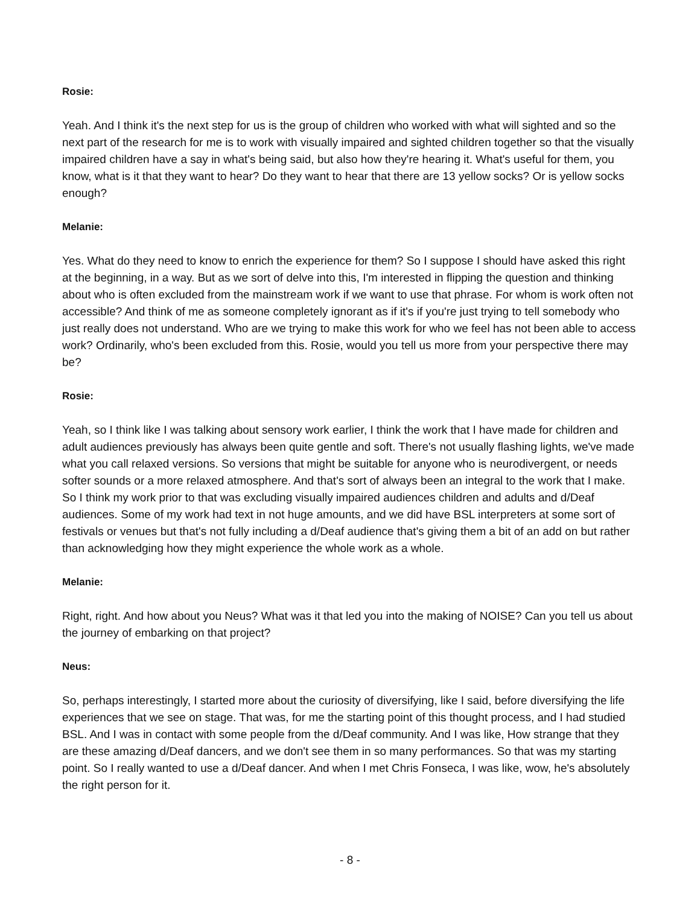Rosie:
Yeah. And I think it's the next step for us is the group of children who worked with what will sighted and so the next part of the research for me is to work with visually impaired and sighted children together so that the visually impaired children have a say in what's being said, but also how they're hearing it. What's useful for them, you know, what is it that they want to hear? Do they want to hear that there are 13 yellow socks? Or is yellow socks enough?
Melanie:
Yes. What do they need to know to enrich the experience for them? So I suppose I should have asked this right at the beginning, in a way. But as we sort of delve into this, I'm interested in flipping the question and thinking about who is often excluded from the mainstream work if we want to use that phrase. For whom is work often not accessible? And think of me as someone completely ignorant as if it's if you're just trying to tell somebody who just really does not understand. Who are we trying to make this work for who we feel has not been able to access work? Ordinarily, who's been excluded from this. Rosie, would you tell us more from your perspective there may be?
Rosie:
Yeah, so I think like I was talking about sensory work earlier, I think the work that I have made for children and adult audiences previously has always been quite gentle and soft. There's not usually flashing lights, we've made what you call relaxed versions. So versions that might be suitable for anyone who is neurodivergent, or needs softer sounds or a more relaxed atmosphere. And that's sort of always been an integral to the work that I make. So I think my work prior to that was excluding visually impaired audiences children and adults and d/Deaf audiences. Some of my work had text in not huge amounts, and we did have BSL interpreters at some sort of festivals or venues but that's not fully including a d/Deaf audience that's giving them a bit of an add on but rather than acknowledging how they might experience the whole work as a whole.
Melanie:
Right, right. And how about you Neus? What was it that led you into the making of NOISE? Can you tell us about the journey of embarking on that project?
Neus:
So, perhaps interestingly, I started more about the curiosity of diversifying, like I said, before diversifying the life experiences that we see on stage. That was, for me the starting point of this thought process, and I had studied BSL. And I was in contact with some people from the d/Deaf community. And I was like, How strange that they are these amazing d/Deaf dancers, and we don't see them in so many performances. So that was my starting point. So I really wanted to use a d/Deaf dancer. And when I met Chris Fonseca, I was like, wow, he's absolutely the right person for it.
- 8 -